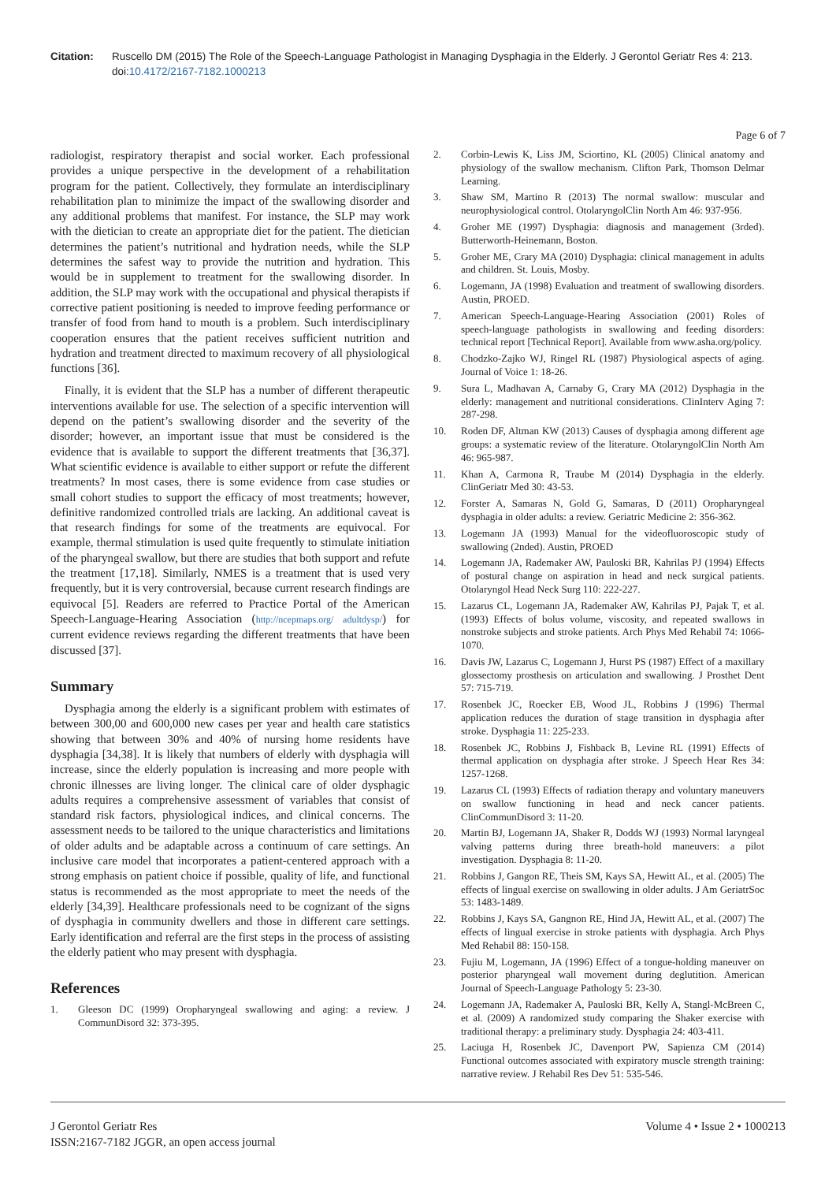Citation: Ruscello DM (2015) The Role of the Speech-Language Pathologist in Managing Dysphagia in the Elderly. J Gerontol Geriatr Res 4: 213. doi:10.4172/2167-7182.1000213
Page 6 of 7
radiologist, respiratory therapist and social worker. Each professional provides a unique perspective in the development of a rehabilitation program for the patient. Collectively, they formulate an interdisciplinary rehabilitation plan to minimize the impact of the swallowing disorder and any additional problems that manifest. For instance, the SLP may work with the dietician to create an appropriate diet for the patient. The dietician determines the patient’s nutritional and hydration needs, while the SLP determines the safest way to provide the nutrition and hydration. This would be in supplement to treatment for the swallowing disorder. In addition, the SLP may work with the occupational and physical therapists if corrective patient positioning is needed to improve feeding performance or transfer of food from hand to mouth is a problem. Such interdisciplinary cooperation ensures that the patient receives sufficient nutrition and hydration and treatment directed to maximum recovery of all physiological functions [36].
Finally, it is evident that the SLP has a number of different therapeutic interventions available for use. The selection of a specific intervention will depend on the patient’s swallowing disorder and the severity of the disorder; however, an important issue that must be considered is the evidence that is available to support the different treatments that [36,37]. What scientific evidence is available to either support or refute the different treatments? In most cases, there is some evidence from case studies or small cohort studies to support the efficacy of most treatments; however, definitive randomized controlled trials are lacking. An additional caveat is that research findings for some of the treatments are equivocal. For example, thermal stimulation is used quite frequently to stimulate initiation of the pharyngeal swallow, but there are studies that both support and refute the treatment [17,18]. Similarly, NMES is a treatment that is used very frequently, but it is very controversial, because current research findings are equivocal [5]. Readers are referred to Practice Portal of the American Speech-Language-Hearing Association (http://ncepmaps.org/ adultdysp/) for current evidence reviews regarding the different treatments that have been discussed [37].
Summary
Dysphagia among the elderly is a significant problem with estimates of between 300,00 and 600,000 new cases per year and health care statistics showing that between 30% and 40% of nursing home residents have dysphagia [34,38]. It is likely that numbers of elderly with dysphagia will increase, since the elderly population is increasing and more people with chronic illnesses are living longer. The clinical care of older dysphagic adults requires a comprehensive assessment of variables that consist of standard risk factors, physiological indices, and clinical concerns. The assessment needs to be tailored to the unique characteristics and limitations of older adults and be adaptable across a continuum of care settings. An inclusive care model that incorporates a patient-centered approach with a strong emphasis on patient choice if possible, quality of life, and functional status is recommended as the most appropriate to meet the needs of the elderly [34,39]. Healthcare professionals need to be cognizant of the signs of dysphagia in community dwellers and those in different care settings. Early identification and referral are the first steps in the process of assisting the elderly patient who may present with dysphagia.
References
1. Gleeson DC (1999) Oropharyngeal swallowing and aging: a review. J CommunDisord 32: 373-395.
2. Corbin-Lewis K, Liss JM, Sciortino, KL (2005) Clinical anatomy and physiology of the swallow mechanism. Clifton Park, Thomson Delmar Learning.
3. Shaw SM, Martino R (2013) The normal swallow: muscular and neurophysiological control. OtolaryngolClin North Am 46: 937-956.
4. Groher ME (1997) Dysphagia: diagnosis and management (3rded). Butterworth-Heinemann, Boston.
5. Groher ME, Crary MA (2010) Dysphagia: clinical management in adults and children. St. Louis, Mosby.
6. Logemann, JA (1998) Evaluation and treatment of swallowing disorders. Austin, PROED.
7. American Speech-Language-Hearing Association (2001) Roles of speech-language pathologists in swallowing and feeding disorders: technical report [Technical Report]. Available from www.asha.org/policy.
8. Chodzko-Zajko WJ, Ringel RL (1987) Physiological aspects of aging. Journal of Voice 1: 18-26.
9. Sura L, Madhavan A, Carnaby G, Crary MA (2012) Dysphagia in the elderly: management and nutritional considerations. ClinInterv Aging 7: 287-298.
10. Roden DF, Altman KW (2013) Causes of dysphagia among different age groups: a systematic review of the literature. OtolaryngolClin North Am 46: 965-987.
11. Khan A, Carmona R, Traube M (2014) Dysphagia in the elderly. ClinGeriatr Med 30: 43-53.
12. Forster A, Samaras N, Gold G, Samaras, D (2011) Oropharyngeal dysphagia in older adults: a review. Geriatric Medicine 2: 356-362.
13. Logemann JA (1993) Manual for the videofluoroscopic study of swallowing (2nded). Austin, PROED
14. Logemann JA, Rademaker AW, Pauloski BR, Kahrilas PJ (1994) Effects of postural change on aspiration in head and neck surgical patients. Otolaryngol Head Neck Surg 110: 222-227.
15. Lazarus CL, Logemann JA, Rademaker AW, Kahrilas PJ, Pajak T, et al. (1993) Effects of bolus volume, viscosity, and repeated swallows in nonstroke subjects and stroke patients. Arch Phys Med Rehabil 74: 1066-1070.
16. Davis JW, Lazarus C, Logemann J, Hurst PS (1987) Effect of a maxillary glossectomy prosthesis on articulation and swallowing. J Prosthet Dent 57: 715-719.
17. Rosenbek JC, Roecker EB, Wood JL, Robbins J (1996) Thermal application reduces the duration of stage transition in dysphagia after stroke. Dysphagia 11: 225-233.
18. Rosenbek JC, Robbins J, Fishback B, Levine RL (1991) Effects of thermal application on dysphagia after stroke. J Speech Hear Res 34: 1257-1268.
19. Lazarus CL (1993) Effects of radiation therapy and voluntary maneuvers on swallow functioning in head and neck cancer patients. ClinCommunDisord 3: 11-20.
20. Martin BJ, Logemann JA, Shaker R, Dodds WJ (1993) Normal laryngeal valving patterns during three breath-hold maneuvers: a pilot investigation. Dysphagia 8: 11-20.
21. Robbins J, Gangon RE, Theis SM, Kays SA, Hewitt AL, et al. (2005) The effects of lingual exercise on swallowing in older adults. J Am GeriatrSoc 53: 1483-1489.
22. Robbins J, Kays SA, Gangnon RE, Hind JA, Hewitt AL, et al. (2007) The effects of lingual exercise in stroke patients with dysphagia. Arch Phys Med Rehabil 88: 150-158.
23. Fujiu M, Logemann, JA (1996) Effect of a tongue-holding maneuver on posterior pharyngeal wall movement during deglutition. American Journal of Speech-Language Pathology 5: 23-30.
24. Logemann JA, Rademaker A, Pauloski BR, Kelly A, Stangl-McBreen C, et al. (2009) A randomized study comparing the Shaker exercise with traditional therapy: a preliminary study. Dysphagia 24: 403-411.
25. Laciuga H, Rosenbek JC, Davenport PW, Sapienza CM (2014) Functional outcomes associated with expiratory muscle strength training: narrative review. J Rehabil Res Dev 51: 535-546.
J Gerontol Geriatr Res
ISSN:2167-7182 JGGR, an open access journal
Volume 4 • Issue 2 • 1000213